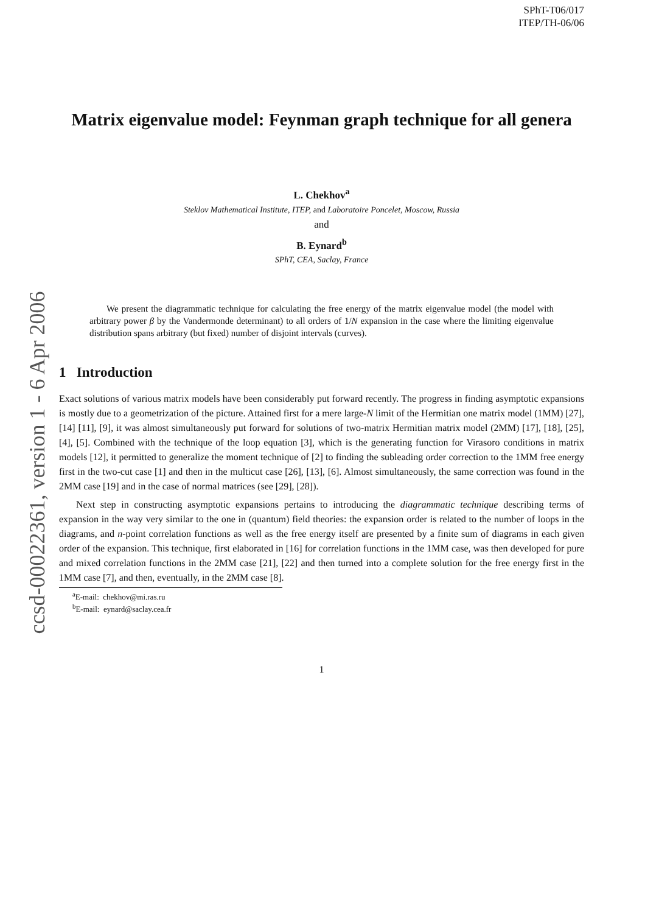ccsd-00022361, version 1 - 6 Apr 2006
SPhT-T06/017
ITEP/TH-06/06
Matrix eigenvalue model: Feynman graph technique for all genera
L. Chekhov<sup>a</sup>
Steklov Mathematical Institute, ITEP, and Laboratoire Poncelet, Moscow, Russia
and
B. Eynard<sup>b</sup>
SPhT, CEA, Saclay, France
We present the diagrammatic technique for calculating the free energy of the matrix eigenvalue model (the model with arbitrary power β by the Vandermonde determinant) to all orders of 1/N expansion in the case where the limiting eigenvalue distribution spans arbitrary (but fixed) number of disjoint intervals (curves).
1 Introduction
Exact solutions of various matrix models have been considerably put forward recently. The progress in finding asymptotic expansions is mostly due to a geometrization of the picture. Attained first for a mere large-N limit of the Hermitian one matrix model (1MM) [27], [14] [11], [9], it was almost simultaneously put forward for solutions of two-matrix Hermitian matrix model (2MM) [17], [18], [25], [4], [5]. Combined with the technique of the loop equation [3], which is the generating function for Virasoro conditions in matrix models [12], it permitted to generalize the moment technique of [2] to finding the subleading order correction to the 1MM free energy first in the two-cut case [1] and then in the multicut case [26], [13], [6]. Almost simultaneously, the same correction was found in the 2MM case [19] and in the case of normal matrices (see [29], [28]).
Next step in constructing asymptotic expansions pertains to introducing the diagrammatic technique describing terms of expansion in the way very similar to the one in (quantum) field theories: the expansion order is related to the number of loops in the diagrams, and n-point correlation functions as well as the free energy itself are presented by a finite sum of diagrams in each given order of the expansion. This technique, first elaborated in [16] for correlation functions in the 1MM case, was then developed for pure and mixed correlation functions in the 2MM case [21], [22] and then turned into a complete solution for the free energy first in the 1MM case [7], and then, eventually, in the 2MM case [8].
<sup>a</sup> E-mail: chekhov@mi.ras.ru
<sup>b</sup> E-mail: eynard@saclay.cea.fr
1